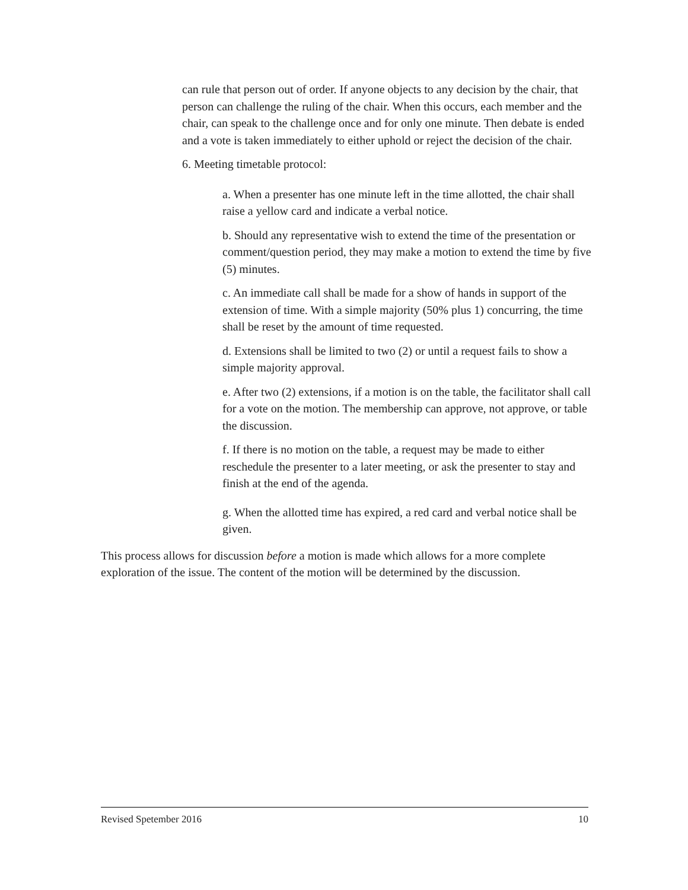can rule that person out of order. If anyone objects to any decision by the chair, that person can challenge the ruling of the chair. When this occurs, each member and the chair, can speak to the challenge once and for only one minute. Then debate is ended and a vote is taken immediately to either uphold or reject the decision of the chair.
6. Meeting timetable protocol:
a. When a presenter has one minute left in the time allotted, the chair shall raise a yellow card and indicate a verbal notice.
b. Should any representative wish to extend the time of the presentation or comment/question period, they may make a motion to extend the time by five (5) minutes.
c. An immediate call shall be made for a show of hands in support of the extension of time. With a simple majority (50% plus 1) concurring, the time shall be reset by the amount of time requested.
d. Extensions shall be limited to two (2) or until a request fails to show a simple majority approval.
e. After two (2) extensions, if a motion is on the table, the facilitator shall call for a vote on the motion. The membership can approve, not approve, or table the discussion.
f. If there is no motion on the table, a request may be made to either reschedule the presenter to a later meeting, or ask the presenter to stay and finish at the end of the agenda.
g. When the allotted time has expired, a red card and verbal notice shall be given.
This process allows for discussion before a motion is made which allows for a more complete exploration of the issue. The content of the motion will be determined by the discussion.
Revised Spetember 2016 10